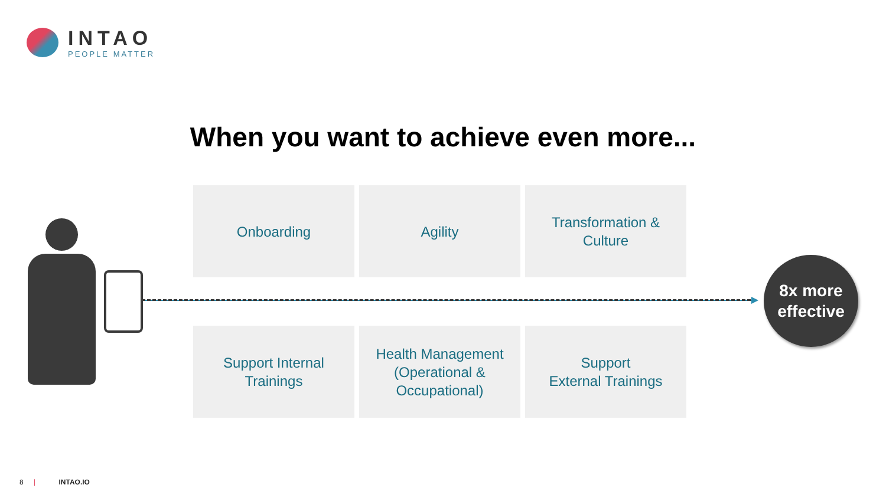INTAO
PEOPLE MATTER
When you want to achieve even more...
Onboarding
Agility
Transformation &
Culture
Support Internal
Trainings
Health Management
(Operational &
Occupational)
Support
External Trainings
8x more
effective
8 | INTAO.IO